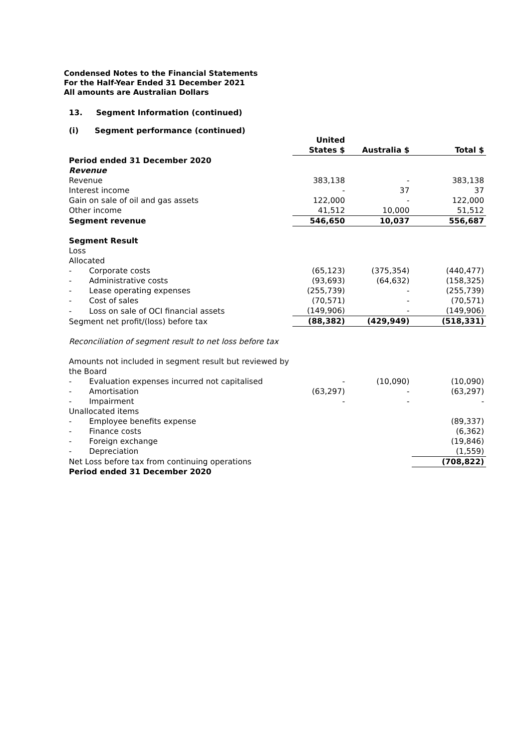Condensed Notes to the Financial Statements
For the Half-Year Ended 31 December 2021
All amounts are Australian Dollars
13. Segment Information (continued)
(i) Segment performance (continued)
| | United States $ | Australia $ | Total $ |
| Period ended 31 December 2020 | | | |
| Revenue | | | |
| Revenue | 383,138 | - | 383,138 |
| Interest income | - | 37 | 37 |
| Gain on sale of oil and gas assets | 122,000 | - | 122,000 |
| Other income | 41,512 | 10,000 | 51,512 |
| Segment revenue | 546,650 | 10,037 | 556,687 |
| Segment Result | | | |
| Loss | | | |
| Allocated | | | |
| - Corporate costs | (65,123) | (375,354) | (440,477) |
| - Administrative costs | (93,693) | (64,632) | (158,325) |
| - Lease operating expenses | (255,739) | - | (255,739) |
| - Cost of sales | (70,571) | - | (70,571) |
| - Loss on sale of OCI financial assets | (149,906) | - | (149,906) |
| Segment net profit/(loss) before tax | (88,382) | (429,949) | (518,331) |
| Reconciliation of segment result to net loss before tax | | | |
| Amounts not included in segment result but reviewed by the Board | | | |
| - Evaluation expenses incurred not capitalised | - | (10,090) | (10,090) |
| - Amortisation | (63,297) | - | (63,297) |
| - Impairment | - | - | - |
| Unallocated items | | | |
| - Employee benefits expense | | | (89,337) |
| - Finance costs | | | (6,362) |
| - Foreign exchange | | | (19,846) |
| - Depreciation | | | (1,559) |
| Net Loss before tax from continuing operations | | | (708,822) |
| Period ended 31 December 2020 | | | |